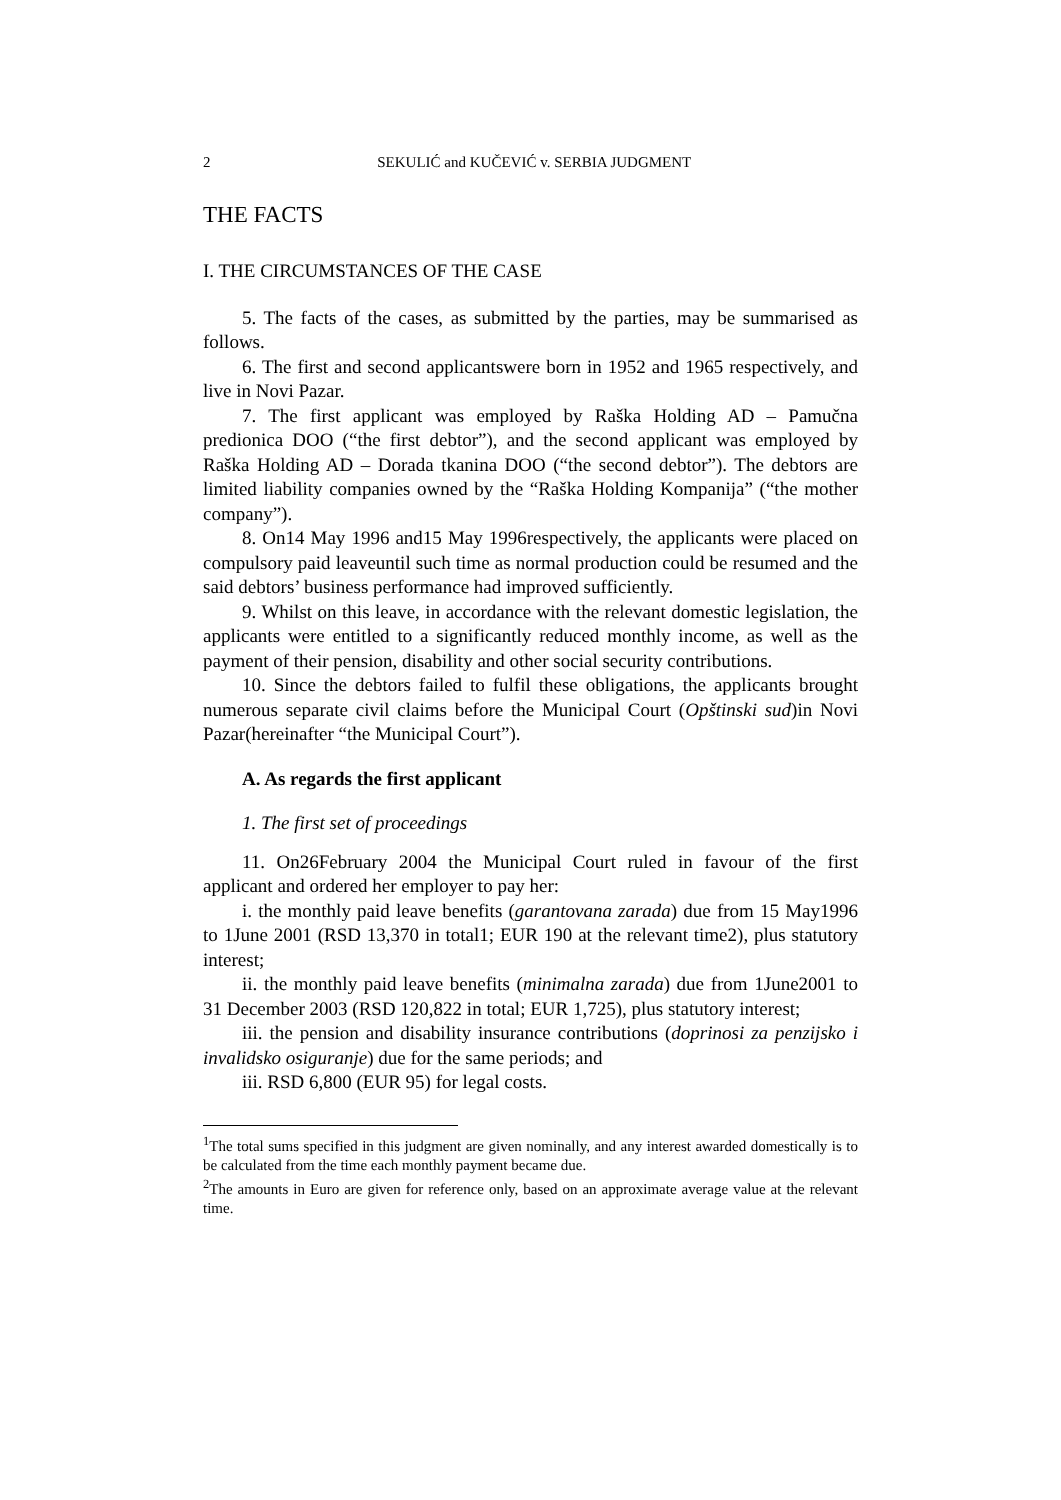2 SEKULIĆ and KUČEVIĆ v. SERBIA JUDGMENT
THE FACTS
I. THE CIRCUMSTANCES OF THE CASE
5. The facts of the cases, as submitted by the parties, may be summarised as follows.
6. The first and second applicantswere born in 1952 and 1965 respectively, and live in Novi Pazar.
7. The first applicant was employed by Raška Holding AD – Pamučna predionica DOO (“the first debtor”), and the second applicant was employed by Raška Holding AD – Dorada tkanina DOO (“the second debtor”). The debtors are limited liability companies owned by the “Raška Holding Kompanija” (“the mother company”).
8. On14 May 1996 and15 May 1996respectively, the applicants were placed on compulsory paid leaveuntil such time as normal production could be resumed and the said debtors’ business performance had improved sufficiently.
9. Whilst on this leave, in accordance with the relevant domestic legislation, the applicants were entitled to a significantly reduced monthly income, as well as the payment of their pension, disability and other social security contributions.
10. Since the debtors failed to fulfil these obligations, the applicants brought numerous separate civil claims before the Municipal Court (Opštinski sud)in Novi Pazar(hereinafter “the Municipal Court”).
A. As regards the first applicant
1. The first set of proceedings
11. On26February 2004 the Municipal Court ruled in favour of the first applicant and ordered her employer to pay her:
i. the monthly paid leave benefits (garantovana zarada) due from 15 May1996 to 1June 2001 (RSD 13,370 in total1; EUR 190 at the relevant time2), plus statutory interest;
ii. the monthly paid leave benefits (minimalna zarada) due from 1June2001 to 31 December 2003 (RSD 120,822 in total; EUR 1,725), plus statutory interest;
iii. the pension and disability insurance contributions (doprinosi za penzijsko i invalidsko osiguranje) due for the same periods; and
iii. RSD 6,800 (EUR 95) for legal costs.
<sup>1</sup> The total sums specified in this judgment are given nominally, and any interest awarded domestically is to be calculated from the time each monthly payment became due.
<sup>2</sup> The amounts in Euro are given for reference only, based on an approximate average value at the relevant time.